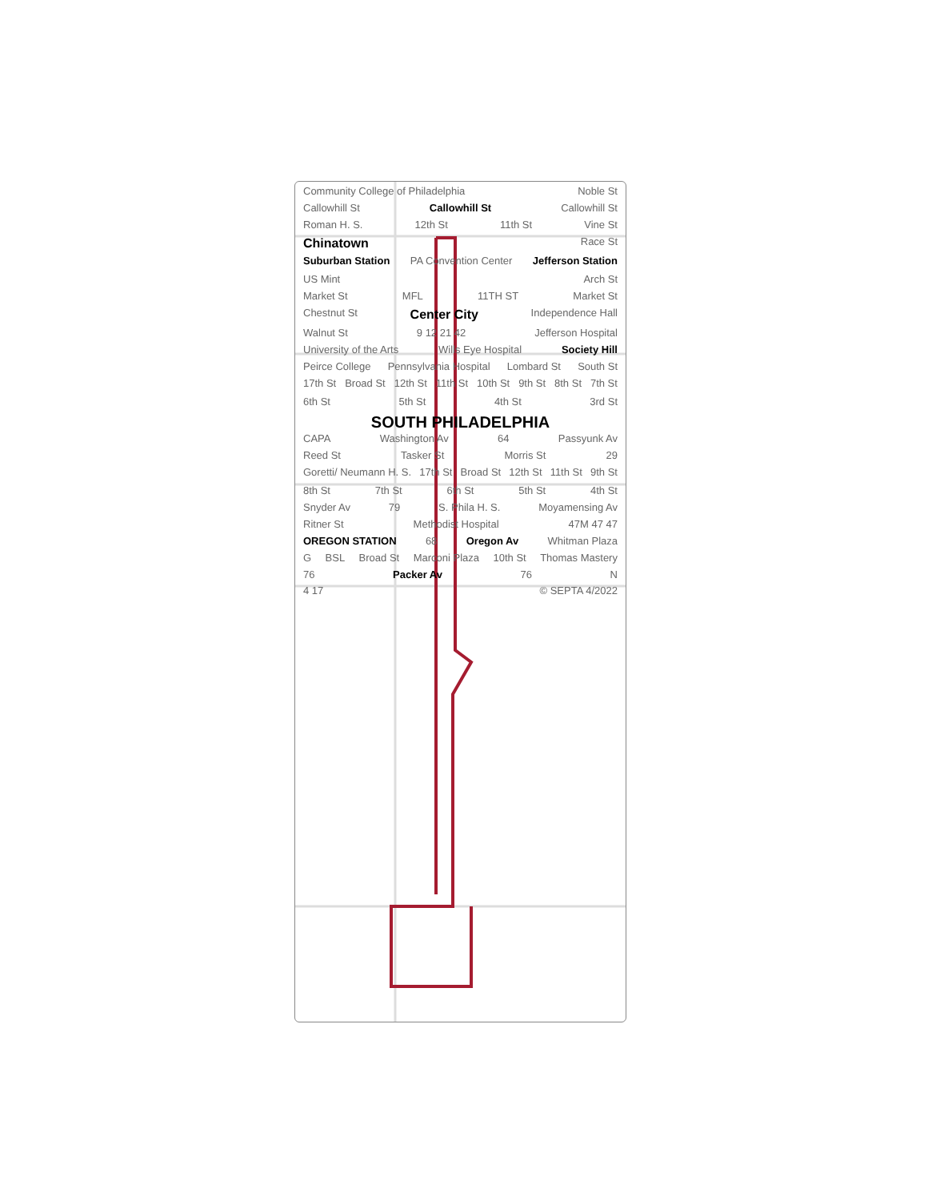Community College of Philadelphia Noble St
Callowhill St Callowhill St Callowhill St
Roman H. S. 12th St 11th St Vine St
Chinatown Race St
Suburban Station PA Convention Center Jefferson Station US Mint Arch St
Market St MFL 11TH ST Market St
Chestnut St Center City Independence Hall
Walnut St 9 12 21 42 Jefferson Hospital
University of the Arts Wills Eye Hospital Society Hill
Peirce College Pennsylvania Hospital Lombard St South St
17th St Broad St 12th St 11th St 10th St 9th St 8th St 7th St 6th St 5th St 4th St 3rd St
SOUTH PHILADELPHIA
CAPA Washington Av 64 Passyunk Av
Reed St Tasker St Morris St 29
Goretti/ Neumann H. S. 17th St Broad St 12th St 11th St 9th St 8th St 7th St 6th St 5th St 4th St
Snyder Av 79 S. Phila H. S. Moyamensing Av
Ritner St Methodist Hospital 47M 47 47
OREGON STATION 68 Oregon Av Whitman Plaza
G BSL Broad St Marconi Plaza 10th St Thomas Mastery
76 Packer Av 76 N
4 17 © SEPTA 4/2022